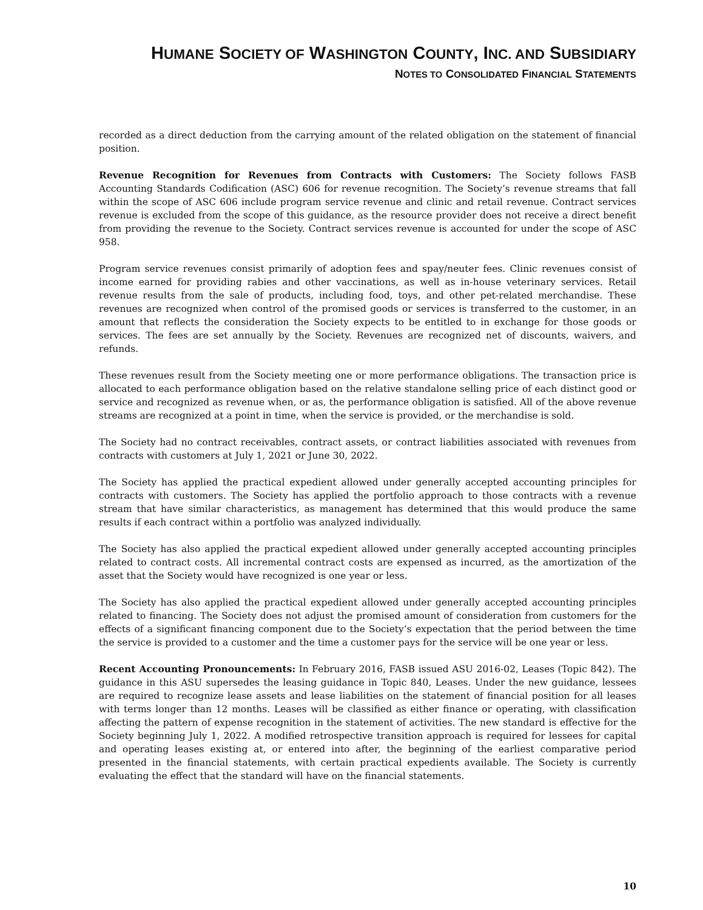HUMANE SOCIETY OF WASHINGTON COUNTY, INC. AND SUBSIDIARY
NOTES TO CONSOLIDATED FINANCIAL STATEMENTS
recorded as a direct deduction from the carrying amount of the related obligation on the statement of financial position.
Revenue Recognition for Revenues from Contracts with Customers: The Society follows FASB Accounting Standards Codification (ASC) 606 for revenue recognition. The Society’s revenue streams that fall within the scope of ASC 606 include program service revenue and clinic and retail revenue. Contract services revenue is excluded from the scope of this guidance, as the resource provider does not receive a direct benefit from providing the revenue to the Society. Contract services revenue is accounted for under the scope of ASC 958.
Program service revenues consist primarily of adoption fees and spay/neuter fees. Clinic revenues consist of income earned for providing rabies and other vaccinations, as well as in-house veterinary services. Retail revenue results from the sale of products, including food, toys, and other pet-related merchandise. These revenues are recognized when control of the promised goods or services is transferred to the customer, in an amount that reflects the consideration the Society expects to be entitled to in exchange for those goods or services. The fees are set annually by the Society. Revenues are recognized net of discounts, waivers, and refunds.
These revenues result from the Society meeting one or more performance obligations. The transaction price is allocated to each performance obligation based on the relative standalone selling price of each distinct good or service and recognized as revenue when, or as, the performance obligation is satisfied. All of the above revenue streams are recognized at a point in time, when the service is provided, or the merchandise is sold.
The Society had no contract receivables, contract assets, or contract liabilities associated with revenues from contracts with customers at July 1, 2021 or June 30, 2022.
The Society has applied the practical expedient allowed under generally accepted accounting principles for contracts with customers. The Society has applied the portfolio approach to those contracts with a revenue stream that have similar characteristics, as management has determined that this would produce the same results if each contract within a portfolio was analyzed individually.
The Society has also applied the practical expedient allowed under generally accepted accounting principles related to contract costs. All incremental contract costs are expensed as incurred, as the amortization of the asset that the Society would have recognized is one year or less.
The Society has also applied the practical expedient allowed under generally accepted accounting principles related to financing. The Society does not adjust the promised amount of consideration from customers for the effects of a significant financing component due to the Society’s expectation that the period between the time the service is provided to a customer and the time a customer pays for the service will be one year or less.
Recent Accounting Pronouncements: In February 2016, FASB issued ASU 2016-02, Leases (Topic 842). The guidance in this ASU supersedes the leasing guidance in Topic 840, Leases. Under the new guidance, lessees are required to recognize lease assets and lease liabilities on the statement of financial position for all leases with terms longer than 12 months. Leases will be classified as either finance or operating, with classification affecting the pattern of expense recognition in the statement of activities. The new standard is effective for the Society beginning July 1, 2022. A modified retrospective transition approach is required for lessees for capital and operating leases existing at, or entered into after, the beginning of the earliest comparative period presented in the financial statements, with certain practical expedients available. The Society is currently evaluating the effect that the standard will have on the financial statements.
10